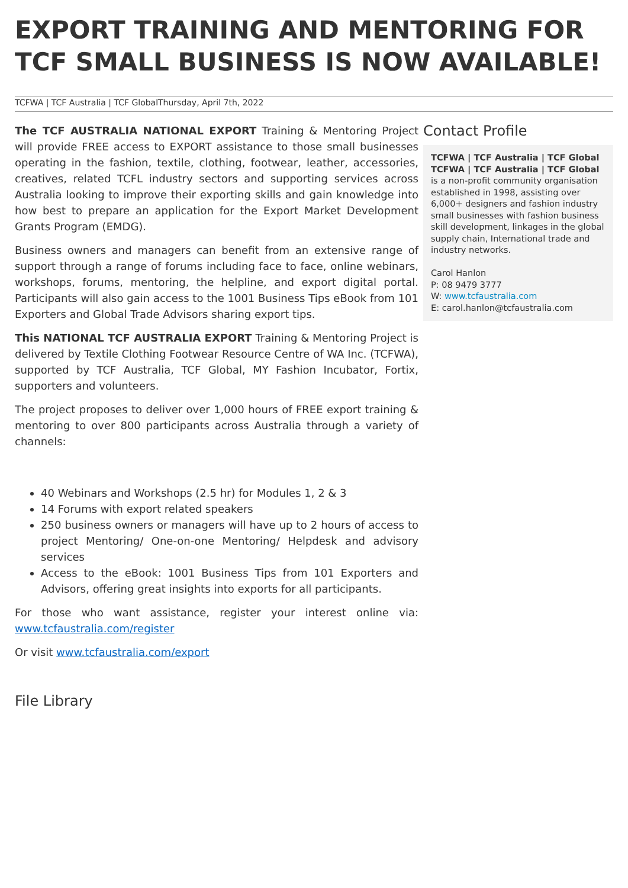EXPORT TRAINING AND MENTORING FOR TCF SMALL BUSINESS IS NOW AVAILABLE!
TCFWA | TCF Australia | TCF GlobalThursday, April 7th, 2022
The TCF AUSTRALIA NATIONAL EXPORT Training & Mentoring Project will provide FREE access to EXPORT assistance to those small businesses operating in the fashion, textile, clothing, footwear, leather, accessories, creatives, related TCFL industry sectors and supporting services across Australia looking to improve their exporting skills and gain knowledge into how best to prepare an application for the Export Market Development Grants Program (EMDG).
Business owners and managers can benefit from an extensive range of support through a range of forums including face to face, online webinars, workshops, forums, mentoring, the helpline, and export digital portal. Participants will also gain access to the 1001 Business Tips eBook from 101 Exporters and Global Trade Advisors sharing export tips.
This NATIONAL TCF AUSTRALIA EXPORT Training & Mentoring Project is delivered by Textile Clothing Footwear Resource Centre of WA Inc. (TCFWA), supported by TCF Australia, TCF Global, MY Fashion Incubator, Fortix, supporters and volunteers.
The project proposes to deliver over 1,000 hours of FREE export training & mentoring to over 800 participants across Australia through a variety of channels:
40 Webinars and Workshops (2.5 hr) for Modules 1, 2 & 3
14 Forums with export related speakers
250 business owners or managers will have up to 2 hours of access to project Mentoring/ One-on-one Mentoring/ Helpdesk and advisory services
Access to the eBook: 1001 Business Tips from 101 Exporters and Advisors, offering great insights into exports for all participants.
For those who want assistance, register your interest online via: www.tcfaustralia.com/register
Or visit www.tcfaustralia.com/export
File Library
Contact Profile
TCFWA | TCF Australia | TCF Global
TCFWA | TCF Australia | TCF Global is a non-profit community organisation established in 1998, assisting over 6,000+ designers and fashion industry small businesses with fashion business skill development, linkages in the global supply chain, International trade and industry networks.
Carol Hanlon
P: 08 9479 3777
W: www.tcfaustralia.com
E: carol.hanlon@tcfaustralia.com